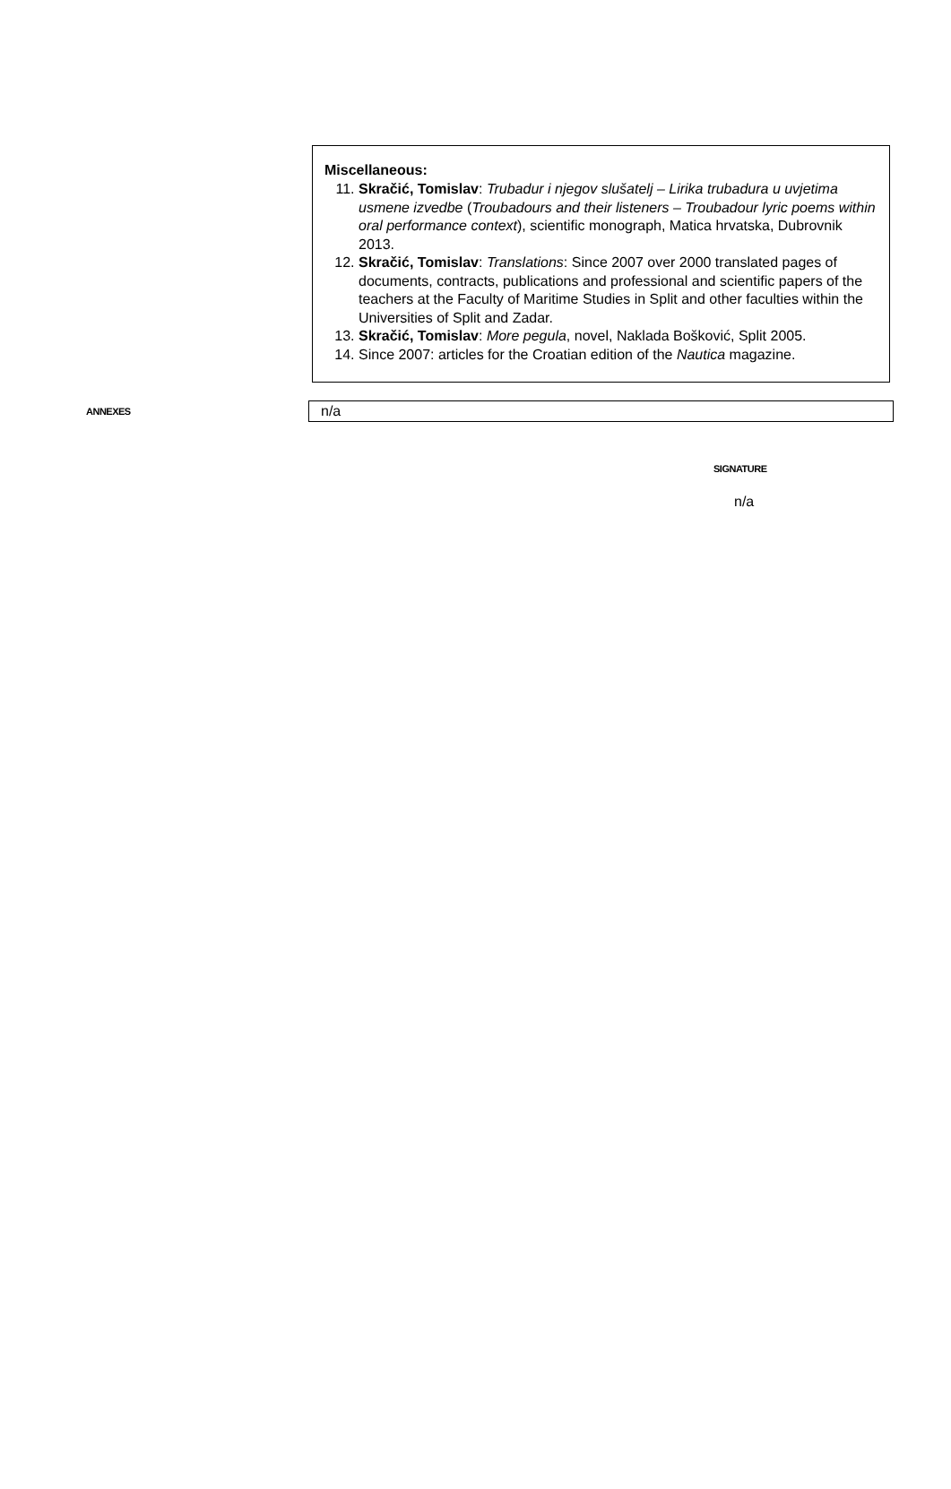Miscellaneous:
11. Skračić, Tomislav: Trubadur i njegov slušatelj – Lirika trubadura u uvjetima usmene izvedbe (Troubadours and their listeners – Troubadour lyric poems within oral performance context), scientific monograph, Matica hrvatska, Dubrovnik 2013.
12. Skračić, Tomislav: Translations: Since 2007 over 2000 translated pages of documents, contracts, publications and professional and scientific papers of the teachers at the Faculty of Maritime Studies in Split and other faculties within the Universities of Split and Zadar.
13. Skračić, Tomislav: More pegula, novel, Naklada Bošković, Split 2005.
14. Since 2007: articles for the Croatian edition of the Nautica magazine.
ANNEXES
n/a
SIGNATURE
n/a